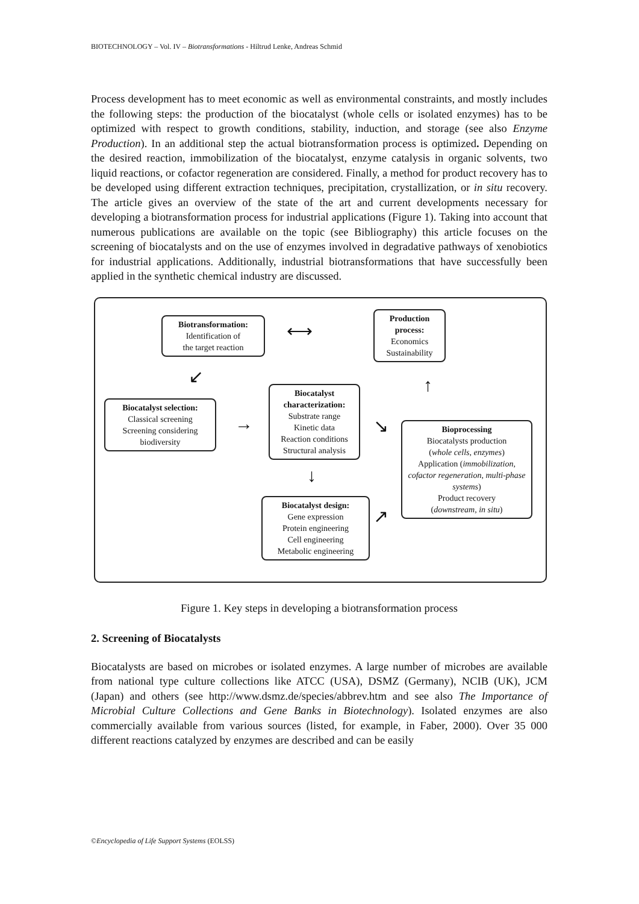BIOTECHNOLOGY – Vol. IV – Biotransformations - Hiltrud Lenke, Andreas Schmid
Process development has to meet economic as well as environmental constraints, and mostly includes the following steps: the production of the biocatalyst (whole cells or isolated enzymes) has to be optimized with respect to growth conditions, stability, induction, and storage (see also Enzyme Production). In an additional step the actual biotransformation process is optimized. Depending on the desired reaction, immobilization of the biocatalyst, enzyme catalysis in organic solvents, two liquid reactions, or cofactor regeneration are considered. Finally, a method for product recovery has to be developed using different extraction techniques, precipitation, crystallization, or in situ recovery. The article gives an overview of the state of the art and current developments necessary for developing a biotransformation process for industrial applications (Figure 1). Taking into account that numerous publications are available on the topic (see Bibliography) this article focuses on the screening of biocatalysts and on the use of enzymes involved in degradative pathways of xenobiotics for industrial applications. Additionally, industrial biotransformations that have successfully been applied in the synthetic chemical industry are discussed.
Biotransformation:
Identification of
the target reaction
⟷
Production process:
Economics
Sustainability
↙ ↑
Biocatalyst selection:
Classical screening
Screening considering
biodiversity
→
Biocatalyst characterization:
Substrate range
Kinetic data
Reaction conditions
Structural analysis
↘
Bioprocessing
Biocatalysts production
(whole cells, enzymes)
Application (immobilization, cofactor regeneration, multi-phase systems)
Product recovery
(downstream, in situ)
↓
↗
Biocatalyst design:
Gene expression
Protein engineering
Cell engineering
Metabolic engineering
Figure 1. Key steps in developing a biotransformation process
2. Screening of Biocatalysts
Biocatalysts are based on microbes or isolated enzymes. A large number of microbes are available from national type culture collections like ATCC (USA), DSMZ (Germany), NCIB (UK), JCM (Japan) and others (see http://www.dsmz.de/species/abbrev.htm and see also The Importance of Microbial Culture Collections and Gene Banks in Biotechnology). Isolated enzymes are also commercially available from various sources (listed, for example, in Faber, 2000). Over 35 000 different reactions catalyzed by enzymes are described and can be easily
©Encyclopedia of Life Support Systems (EOLSS)